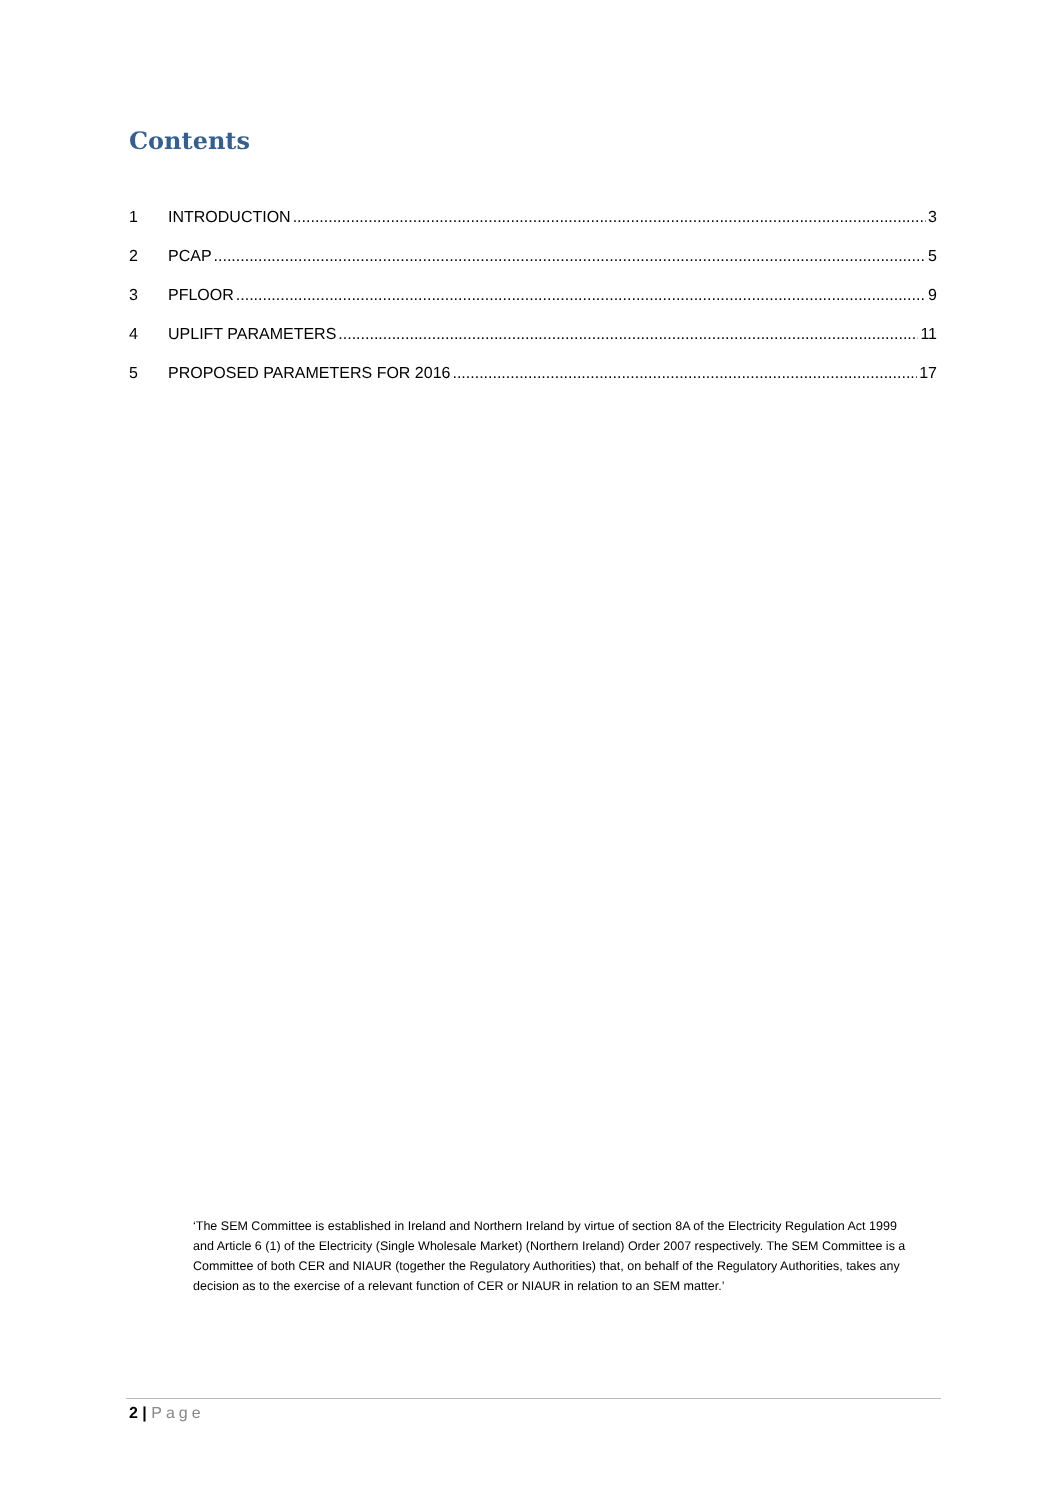Contents
1 INTRODUCTION 3
2 PCAP 5
3 PFLOOR 9
4 UPLIFT PARAMETERS 11
5 PROPOSED PARAMETERS FOR 2016 17
‘The SEM Committee is established in Ireland and Northern Ireland by virtue of section 8A of the Electricity Regulation Act 1999 and Article 6 (1) of the Electricity (Single Wholesale Market) (Northern Ireland) Order 2007 respectively. The SEM Committee is a Committee of both CER and NIAUR (together the Regulatory Authorities) that, on behalf of the Regulatory Authorities, takes any decision as to the exercise of a relevant function of CER or NIAUR in relation to an SEM matter.’
2 | Page